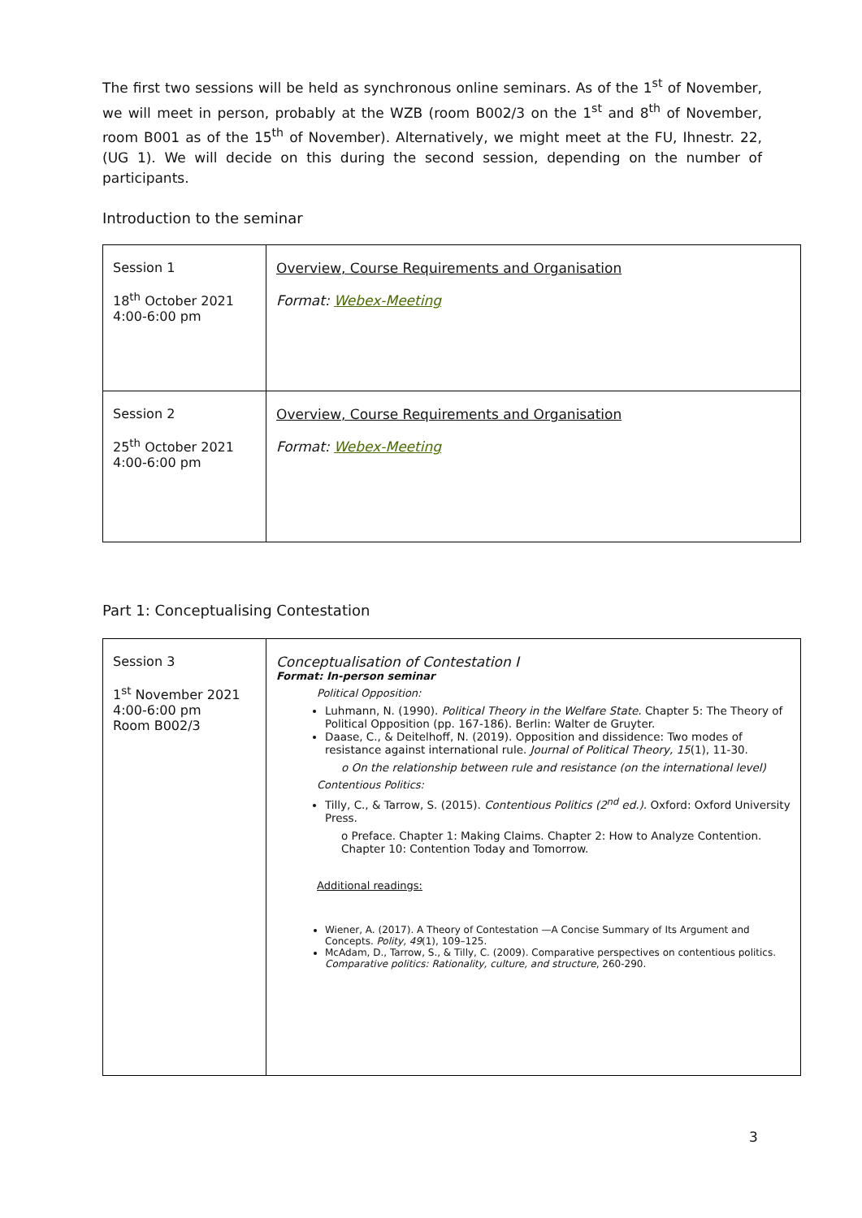The first two sessions will be held as synchronous online seminars. As of the 1<sup>st</sup> of November, we will meet in person, probably at the WZB (room B002/3 on the 1<sup>st</sup> and 8<sup>th</sup> of November, room B001 as of the 15<sup>th</sup> of November). Alternatively, we might meet at the FU, Ihnestr. 22, (UG 1). We will decide on this during the second session, depending on the number of participants.
Introduction to the seminar
| Session 1 18<sup>th</sup> October 2021 4:00-6:00 pm | Overview, Course Requirements and Organisation Format: Webex-Meeting |
| Session 2 25<sup>th</sup> October 2021 4:00-6:00 pm | Overview, Course Requirements and Organisation Format: Webex-Meeting |
Part 1: Conceptualising Contestation
| Session 3 1<sup>st</sup> November 2021 4:00-6:00 pm Room B002/3 | Conceptualisation of Contestation I Format: In-person seminar Political Opposition: Luhmann, N. (1990). Political Theory in the Welfare State. Chapter 5: The Theory of Political Opposition (pp. 167-186). Berlin: Walter de Gruyter. Daase, C., & Deitelhoff, N. (2019). Opposition and dissidence: Two modes of resistance against international rule. Journal of Political Theory, 15 (1), 11-30. o On the relationship between rule and resistance (on the international level) Contentious Politics: Tilly, C., & Tarrow, S. (2015). Contentious Politics (2<sup>nd</sup> ed.). Oxford: Oxford University Press. o Preface. Chapter 1: Making Claims. Chapter 2: How to Analyze Contention. Chapter 10: Contention Today and Tomorrow. Additional readings: Wiener, A. (2017). A Theory of Contestation —A Concise Summary of Its Argument and Concepts. Polity, 49 (1), 109–125. McAdam, D., Tarrow, S., & Tilly, C. (2009). Comparative perspectives on contentious politics. Comparative politics: Rationality, culture, and structure , 260-290. |
3